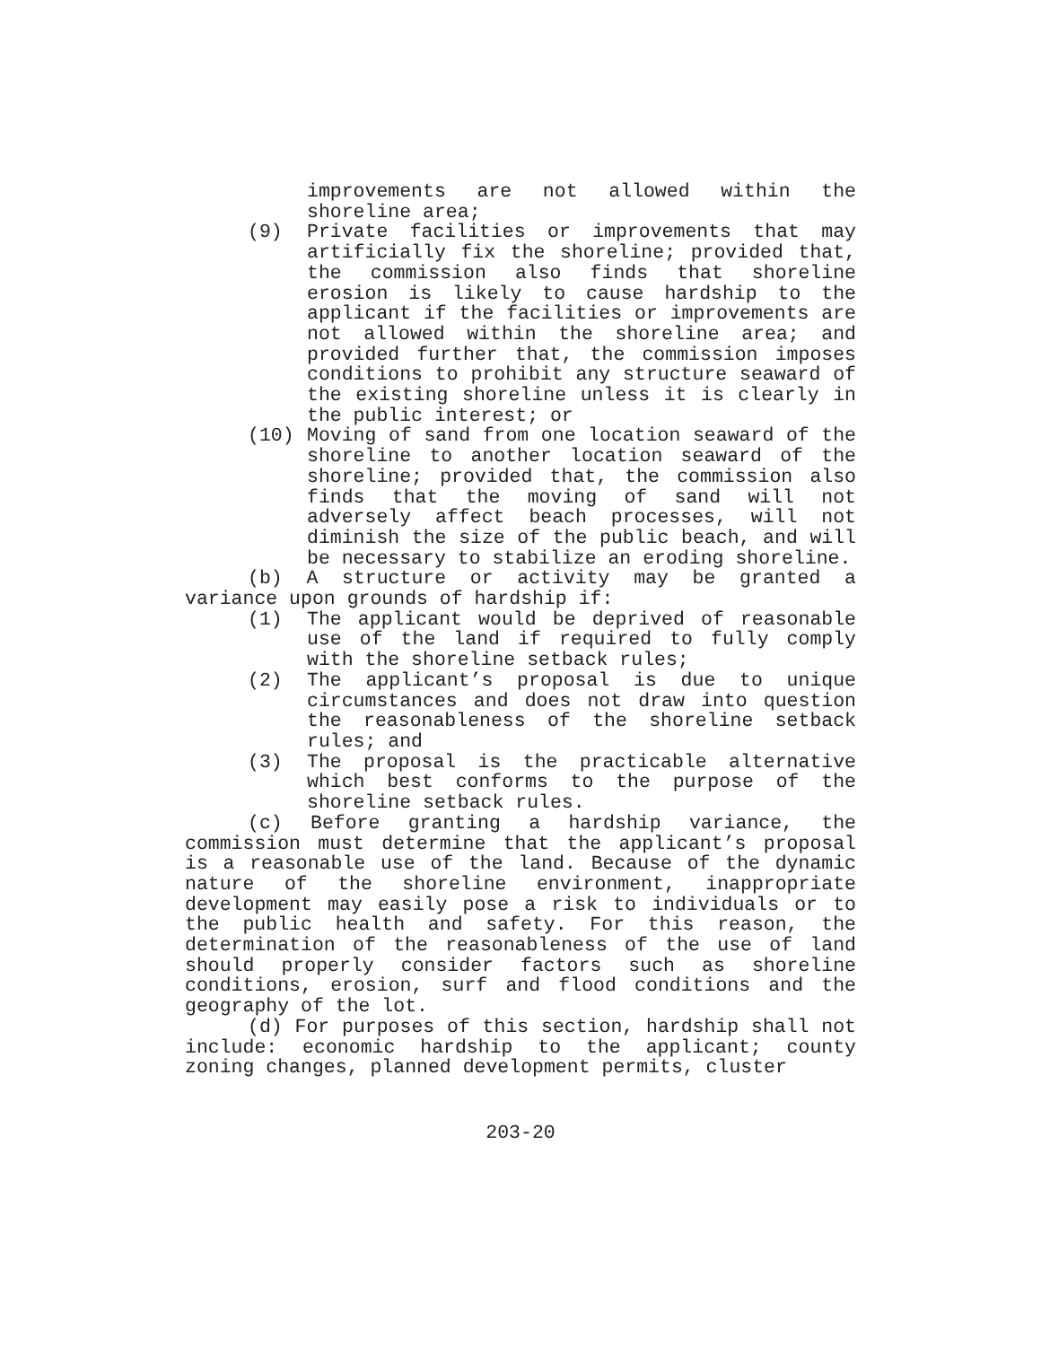improvements are not allowed within the shoreline area;
(9) Private facilities or improvements that may artificially fix the shoreline; provided that, the commission also finds that shoreline erosion is likely to cause hardship to the applicant if the facilities or improvements are not allowed within the shoreline area; and provided further that, the commission imposes conditions to prohibit any structure seaward of the existing shoreline unless it is clearly in the public interest; or
(10) Moving of sand from one location seaward of the shoreline to another location seaward of the shoreline; provided that, the commission also finds that the moving of sand will not adversely affect beach processes, will not diminish the size of the public beach, and will be necessary to stabilize an eroding shoreline.
(b) A structure or activity may be granted a variance upon grounds of hardship if:
(1) The applicant would be deprived of reasonable use of the land if required to fully comply with the shoreline setback rules;
(2) The applicant’s proposal is due to unique circumstances and does not draw into question the reasonableness of the shoreline setback rules; and
(3) The proposal is the practicable alternative which best conforms to the purpose of the shoreline setback rules.
(c) Before granting a hardship variance, the commission must determine that the applicant’s proposal is a reasonable use of the land. Because of the dynamic nature of the shoreline environment, inappropriate development may easily pose a risk to individuals or to the public health and safety. For this reason, the determination of the reasonableness of the use of land should properly consider factors such as shoreline conditions, erosion, surf and flood conditions and the geography of the lot.
(d) For purposes of this section, hardship shall not include: economic hardship to the applicant; county zoning changes, planned development permits, cluster
203-20